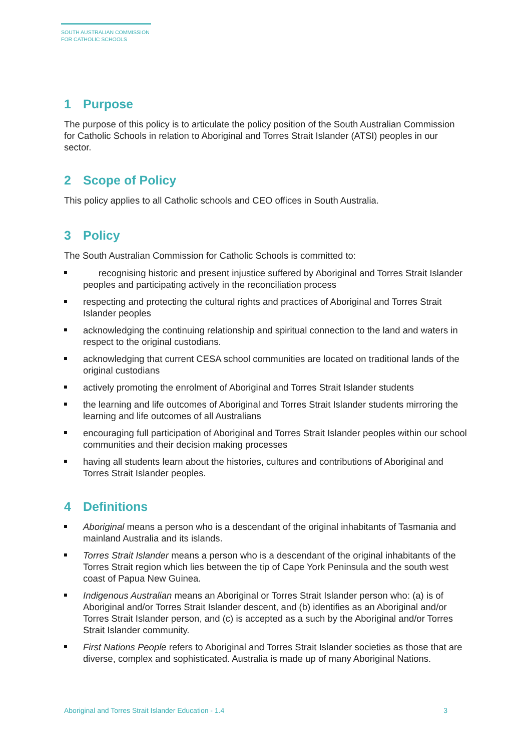SOUTH AUSTRALIAN COMMISSION
FOR CATHOLIC SCHOOLS
1 Purpose
The purpose of this policy is to articulate the policy position of the South Australian Commission for Catholic Schools in relation to Aboriginal and Torres Strait Islander (ATSI) peoples in our sector.
2 Scope of Policy
This policy applies to all Catholic schools and CEO offices in South Australia.
3 Policy
The South Australian Commission for Catholic Schools is committed to:
recognising historic and present injustice suffered by Aboriginal and Torres Strait Islander peoples and participating actively in the reconciliation process
respecting and protecting the cultural rights and practices of Aboriginal and Torres Strait Islander peoples
acknowledging the continuing relationship and spiritual connection to the land and waters in respect to the original custodians.
acknowledging that current CESA school communities are located on traditional lands of the original custodians
actively promoting the enrolment of Aboriginal and Torres Strait Islander students
the learning and life outcomes of Aboriginal and Torres Strait Islander students mirroring the learning and life outcomes of all Australians
encouraging full participation of Aboriginal and Torres Strait Islander peoples within our school communities and their decision making processes
having all students learn about the histories, cultures and contributions of Aboriginal and Torres Strait Islander peoples.
4 Definitions
Aboriginal means a person who is a descendant of the original inhabitants of Tasmania and mainland Australia and its islands.
Torres Strait Islander means a person who is a descendant of the original inhabitants of the Torres Strait region which lies between the tip of Cape York Peninsula and the south west coast of Papua New Guinea.
Indigenous Australian means an Aboriginal or Torres Strait Islander person who: (a) is of Aboriginal and/or Torres Strait Islander descent, and (b) identifies as an Aboriginal and/or Torres Strait Islander person, and (c) is accepted as a such by the Aboriginal and/or Torres Strait Islander community.
First Nations People refers to Aboriginal and Torres Strait Islander societies as those that are diverse, complex and sophisticated. Australia is made up of many Aboriginal Nations.
Aboriginal and Torres Strait Islander Education - 1.4 3